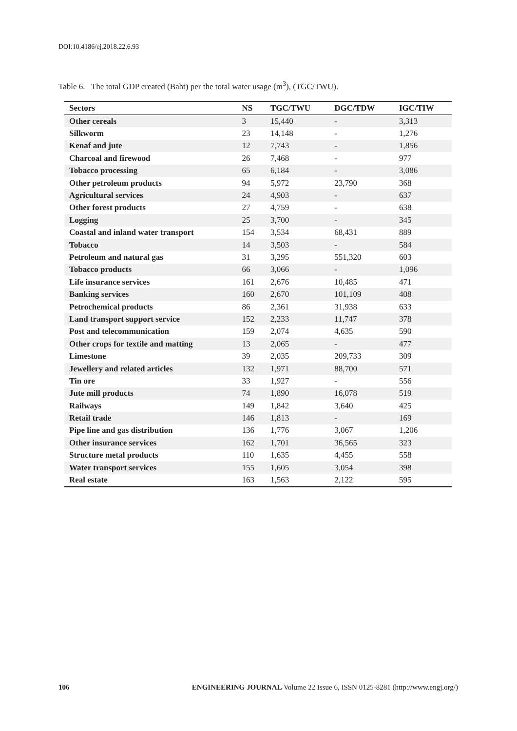DOI:10.4186/ej.2018.22.6.93
Table 6. The total GDP created (Baht) per the total water usage (m<sup>3</sup>), (TGC/TWU).
| Sectors | NS | TGC/TWU | DGC/TDW | IGC/TIW |
| --- | --- | --- | --- | --- |
| Other cereals | 3 | 15,440 | - | 3,313 |
| Silkworm | 23 | 14,148 | - | 1,276 |
| Kenaf and jute | 12 | 7,743 | - | 1,856 |
| Charcoal and firewood | 26 | 7,468 | - | 977 |
| Tobacco processing | 65 | 6,184 | - | 3,086 |
| Other petroleum products | 94 | 5,972 | 23,790 | 368 |
| Agricultural services | 24 | 4,903 | - | 637 |
| Other forest products | 27 | 4,759 | - | 638 |
| Logging | 25 | 3,700 | - | 345 |
| Coastal and inland water transport | 154 | 3,534 | 68,431 | 889 |
| Tobacco | 14 | 3,503 | - | 584 |
| Petroleum and natural gas | 31 | 3,295 | 551,320 | 603 |
| Tobacco products | 66 | 3,066 | - | 1,096 |
| Life insurance services | 161 | 2,676 | 10,485 | 471 |
| Banking services | 160 | 2,670 | 101,109 | 408 |
| Petrochemical products | 86 | 2,361 | 31,938 | 633 |
| Land transport support service | 152 | 2,233 | 11,747 | 378 |
| Post and telecommunication | 159 | 2,074 | 4,635 | 590 |
| Other crops for textile and matting | 13 | 2,065 | - | 477 |
| Limestone | 39 | 2,035 | 209,733 | 309 |
| Jewellery and related articles | 132 | 1,971 | 88,700 | 571 |
| Tin ore | 33 | 1,927 | - | 556 |
| Jute mill products | 74 | 1,890 | 16,078 | 519 |
| Railways | 149 | 1,842 | 3,640 | 425 |
| Retail trade | 146 | 1,813 | - | 169 |
| Pipe line and gas distribution | 136 | 1,776 | 3,067 | 1,206 |
| Other insurance services | 162 | 1,701 | 36,565 | 323 |
| Structure metal products | 110 | 1,635 | 4,455 | 558 |
| Water transport services | 155 | 1,605 | 3,054 | 398 |
| Real estate | 163 | 1,563 | 2,122 | 595 |
106 ENGINEERING JOURNAL Volume 22 Issue 6, ISSN 0125-8281 (http://www.engj.org/)